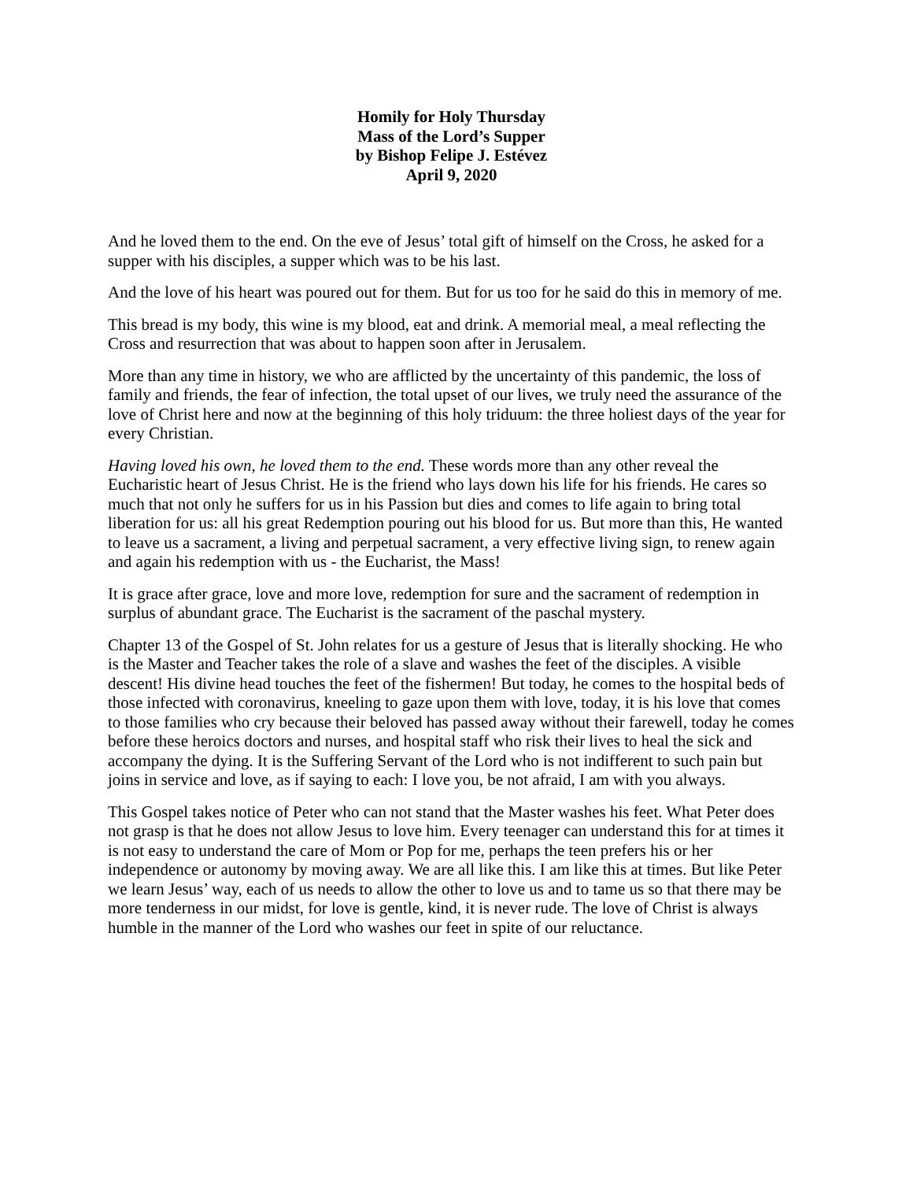Homily for Holy Thursday
Mass of the Lord’s Supper
by Bishop Felipe J. Estévez
April 9, 2020
And he loved them to the end. On the eve of Jesus’ total gift of himself on the Cross, he asked for a supper with his disciples, a supper which was to be his last.
And the love of his heart was poured out for them. But for us too for he said do this in memory of me.
This bread is my body, this wine is my blood, eat and drink. A memorial meal, a meal reflecting the Cross and resurrection that was about to happen soon after in Jerusalem.
More than any time in history, we who are afflicted by the uncertainty of this pandemic, the loss of family and friends, the fear of infection, the total upset of our lives, we truly need the assurance of the love of Christ here and now at the beginning of this holy triduum: the three holiest days of the year for every Christian.
Having loved his own, he loved them to the end. These words more than any other reveal the Eucharistic heart of Jesus Christ. He is the friend who lays down his life for his friends. He cares so much that not only he suffers for us in his Passion but dies and comes to life again to bring total liberation for us: all his great Redemption pouring out his blood for us. But more than this, He wanted to leave us a sacrament, a living and perpetual sacrament, a very effective living sign, to renew again and again his redemption with us - the Eucharist, the Mass!
It is grace after grace, love and more love, redemption for sure and the sacrament of redemption in surplus of abundant grace. The Eucharist is the sacrament of the paschal mystery.
Chapter 13 of the Gospel of St. John relates for us a gesture of Jesus that is literally shocking. He who is the Master and Teacher takes the role of a slave and washes the feet of the disciples. A visible descent! His divine head touches the feet of the fishermen! But today, he comes to the hospital beds of those infected with coronavirus, kneeling to gaze upon them with love, today, it is his love that comes to those families who cry because their beloved has passed away without their farewell, today he comes before these heroics doctors and nurses, and hospital staff who risk their lives to heal the sick and accompany the dying. It is the Suffering Servant of the Lord who is not indifferent to such pain but joins in service and love, as if saying to each: I love you, be not afraid, I am with you always.
This Gospel takes notice of Peter who can not stand that the Master washes his feet. What Peter does not grasp is that he does not allow Jesus to love him. Every teenager can understand this for at times it is not easy to understand the care of Mom or Pop for me, perhaps the teen prefers his or her independence or autonomy by moving away. We are all like this. I am like this at times. But like Peter we learn Jesus’ way, each of us needs to allow the other to love us and to tame us so that there may be more tenderness in our midst, for love is gentle, kind, it is never rude. The love of Christ is always humble in the manner of the Lord who washes our feet in spite of our reluctance.